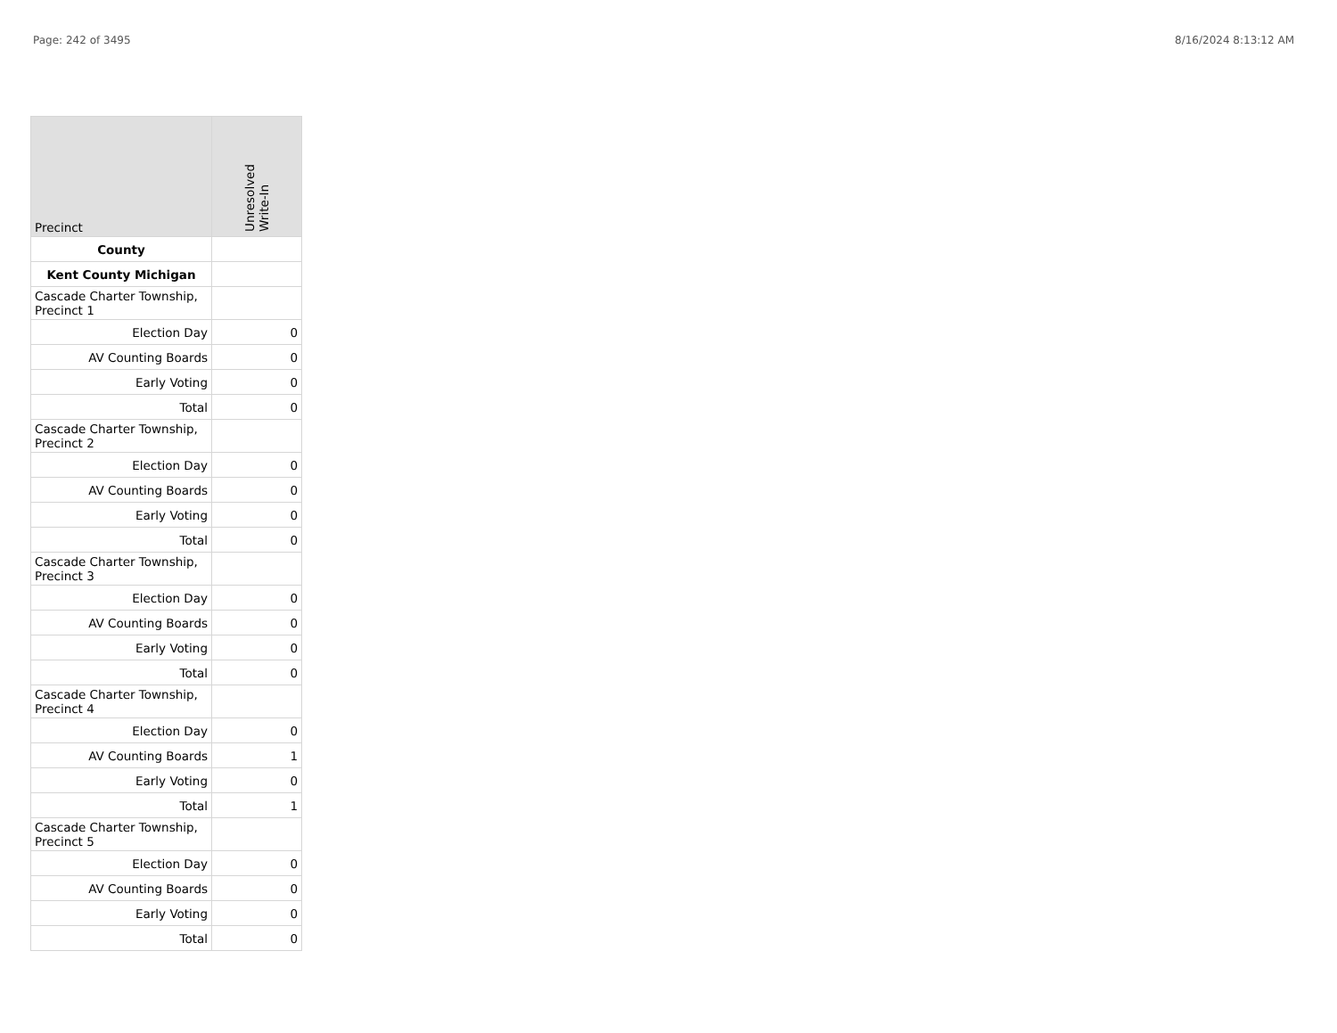Page: 242 of 3495 8/16/2024 8:13:12 AM
| Precinct | Unresolved Write-In |
| --- | --- |
| County | |
| Kent County Michigan | |
| Cascade Charter Township, Precinct 1 | |
| Election Day | 0 |
| AV Counting Boards | 0 |
| Early Voting | 0 |
| Total | 0 |
| Cascade Charter Township, Precinct 2 | |
| Election Day | 0 |
| AV Counting Boards | 0 |
| Early Voting | 0 |
| Total | 0 |
| Cascade Charter Township, Precinct 3 | |
| Election Day | 0 |
| AV Counting Boards | 0 |
| Early Voting | 0 |
| Total | 0 |
| Cascade Charter Township, Precinct 4 | |
| Election Day | 0 |
| AV Counting Boards | 1 |
| Early Voting | 0 |
| Total | 1 |
| Cascade Charter Township, Precinct 5 | |
| Election Day | 0 |
| AV Counting Boards | 0 |
| Early Voting | 0 |
| Total | 0 |